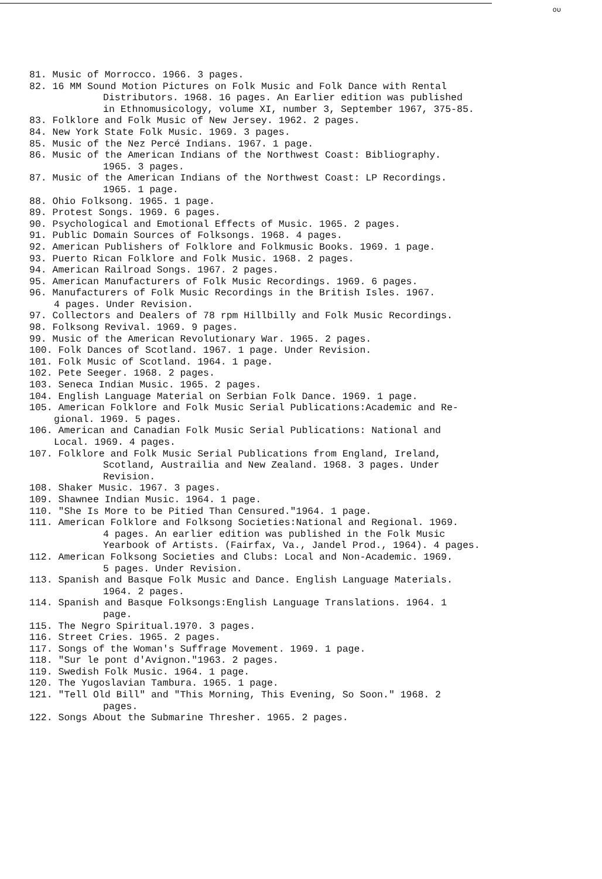ου
81. Music of Morrocco. 1966. 3 pages.
82. 16 MM Sound Motion Pictures on Folk Music and Folk Dance with Rental
Distributors. 1968. 16 pages. An Earlier edition was published
in Ethnomusicology, volume XI, number 3, September 1967, 375-85.
83. Folklore and Folk Music of New Jersey. 1962. 2 pages.
84. New York State Folk Music. 1969. 3 pages.
85. Music of the Nez Percé Indians. 1967. 1 page.
86. Music of the American Indians of the Northwest Coast: Bibliography.
1965. 3 pages.
87. Music of the American Indians of the Northwest Coast: LP Recordings.
1965. 1 page.
88. Ohio Folksong. 1965. 1 page.
89. Protest Songs. 1969. 6 pages.
90. Psychological and Emotional Effects of Music. 1965. 2 pages.
91. Public Domain Sources of Folksongs. 1968. 4 pages.
92. American Publishers of Folklore and Folkmusic Books. 1969. 1 page.
93. Puerto Rican Folklore and Folk Music. 1968. 2 pages.
94. American Railroad Songs. 1967. 2 pages.
95. American Manufacturers of Folk Music Recordings. 1969. 6 pages.
96. Manufacturers of Folk Music Recordings in the British Isles. 1967.
4 pages. Under Revision.
97. Collectors and Dealers of 78 rpm Hillbilly and Folk Music Recordings.
98. Folksong Revival. 1969. 9 pages.
99. Music of the American Revolutionary War. 1965. 2 pages.
100. Folk Dances of Scotland. 1967. 1 page. Under Revision.
101. Folk Music of Scotland. 1964. 1 page.
102. Pete Seeger. 1968. 2 pages.
103. Seneca Indian Music. 1965. 2 pages.
104. English Language Material on Serbian Folk Dance. 1969. 1 page.
105. American Folklore and Folk Music Serial Publications:Academic and Re-
gional. 1969. 5 pages.
106. American and Canadian Folk Music Serial Publications: National and
Local. 1969. 4 pages.
107. Folklore and Folk Music Serial Publications from England, Ireland,
Scotland, Austrailia and New Zealand. 1968. 3 pages. Under
Revision.
108. Shaker Music. 1967. 3 pages.
109. Shawnee Indian Music. 1964. 1 page.
110. "She Is More to be Pitied Than Censured."1964. 1 page.
111. American Folklore and Folksong Societies:National and Regional. 1969.
4 pages. An earlier edition was published in the Folk Music
Yearbook of Artists. (Fairfax, Va., Jandel Prod., 1964). 4 pages.
112. American Folksong Societies and Clubs: Local and Non-Academic. 1969.
5 pages. Under Revision.
113. Spanish and Basque Folk Music and Dance. English Language Materials.
1964. 2 pages.
114. Spanish and Basque Folksongs:English Language Translations. 1964. 1
page.
115. The Negro Spiritual.1970. 3 pages.
116. Street Cries. 1965. 2 pages.
117. Songs of the Woman's Suffrage Movement. 1969. 1 page.
118. "Sur le pont d'Avignon."1963. 2 pages.
119. Swedish Folk Music. 1964. 1 page.
120. The Yugoslavian Tambura. 1965. 1 page.
121. "Tell Old Bill" and "This Morning, This Evening, So Soon." 1968. 2
pages.
122. Songs About the Submarine Thresher. 1965. 2 pages.